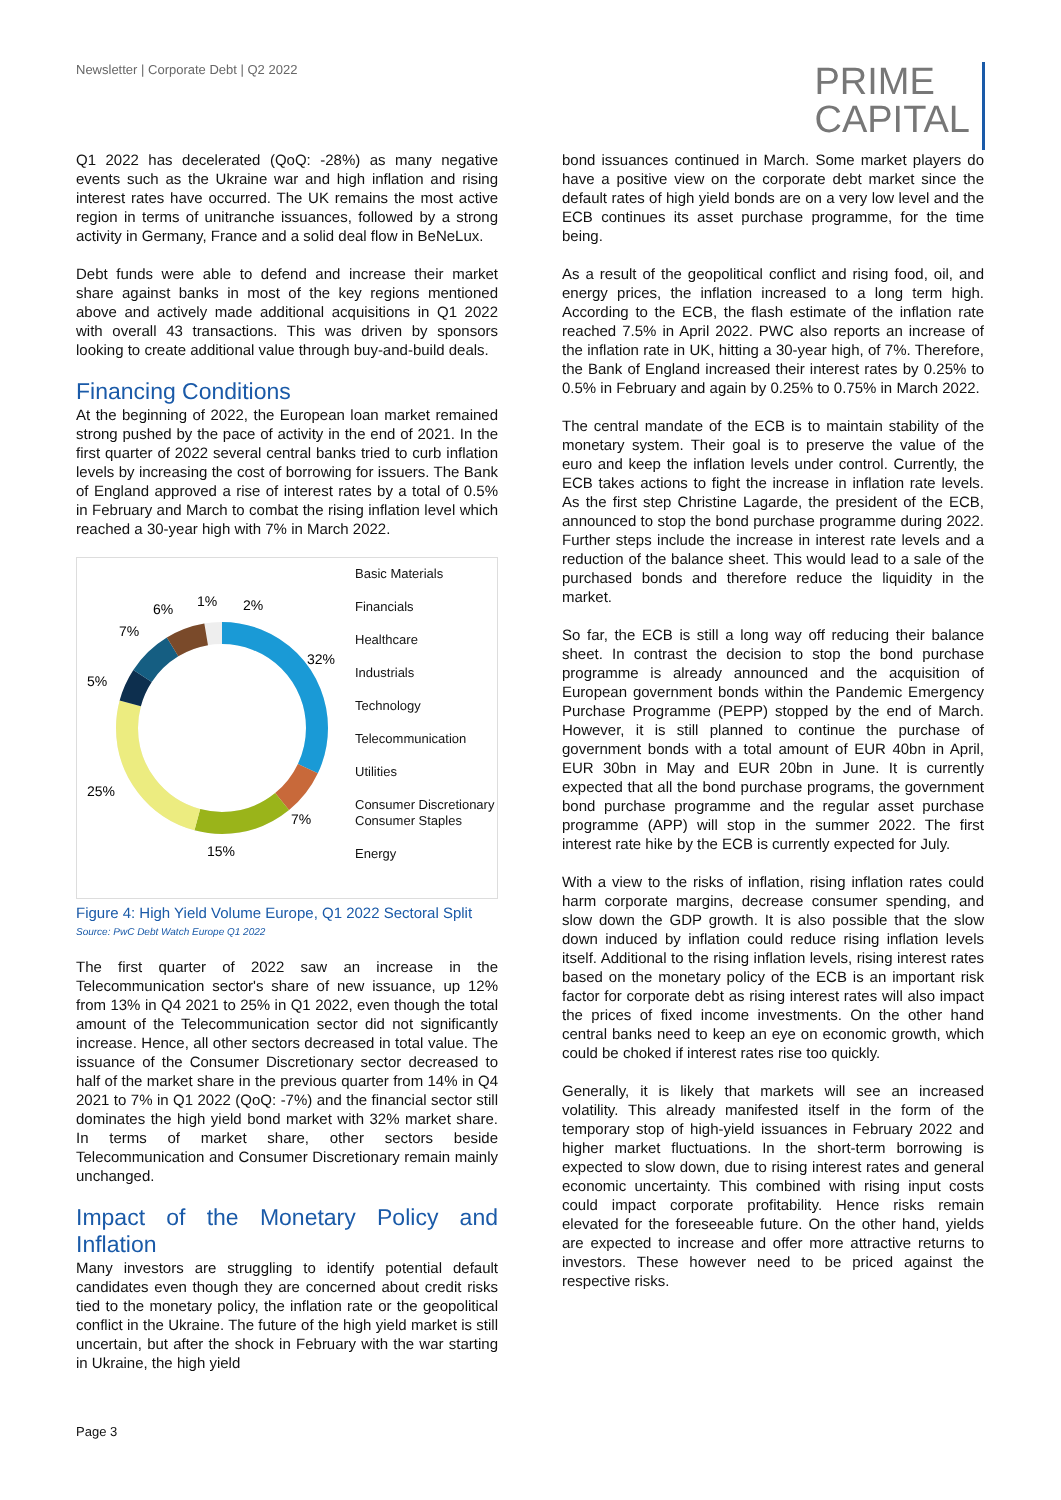Newsletter | Corporate Debt | Q2 2022
PRIME
CAPITAL
Q1 2022 has decelerated (QoQ: -28%) as many negative events such as the Ukraine war and high inflation and rising interest rates have occurred. The UK remains the most active region in terms of unitranche issuances, followed by a strong activity in Germany, France and a solid deal flow in BeNeLux.
Debt funds were able to defend and increase their market share against banks in most of the key regions mentioned above and actively made additional acquisitions in Q1 2022 with overall 43 transactions. This was driven by sponsors looking to create additional value through buy-and-build deals.
Financing Conditions
At the beginning of 2022, the European loan market remained strong pushed by the pace of activity in the end of 2021. In the first quarter of 2022 several central banks tried to curb inflation levels by increasing the cost of borrowing for issuers. The Bank of England approved a rise of interest rates by a total of 0.5% in February and March to combat the rising inflation level which reached a 30-year high with 7% in March 2022.
32%
7%
15%
25%
5%
7%
6%
1%
2%
Basic Materials
Financials
Healthcare
Industrials
Technology
Telecommunication
Utilities
Consumer Discretionary
Consumer Staples
Energy
Figure 4: High Yield Volume Europe, Q1 2022 Sectoral Split
Source: PwC Debt Watch Europe Q1 2022
The first quarter of 2022 saw an increase in the Telecommunication sector's share of new issuance, up 12% from 13% in Q4 2021 to 25% in Q1 2022, even though the total amount of the Telecommunication sector did not significantly increase. Hence, all other sectors decreased in total value. The issuance of the Consumer Discretionary sector decreased to half of the market share in the previous quarter from 14% in Q4 2021 to 7% in Q1 2022 (QoQ: -7%) and the financial sector still dominates the high yield bond market with 32% market share. In terms of market share, other sectors beside Telecommunication and Consumer Discretionary remain mainly unchanged.
Impact of the Monetary Policy and Inflation
Many investors are struggling to identify potential default candidates even though they are concerned about credit risks tied to the monetary policy, the inflation rate or the geopolitical conflict in the Ukraine. The future of the high yield market is still uncertain, but after the shock in February with the war starting in Ukraine, the high yield
bond issuances continued in March. Some market players do have a positive view on the corporate debt market since the default rates of high yield bonds are on a very low level and the ECB continues its asset purchase programme, for the time being.
As a result of the geopolitical conflict and rising food, oil, and energy prices, the inflation increased to a long term high. According to the ECB, the flash estimate of the inflation rate reached 7.5% in April 2022. PWC also reports an increase of the inflation rate in UK, hitting a 30-year high, of 7%. Therefore, the Bank of England increased their interest rates by 0.25% to 0.5% in February and again by 0.25% to 0.75% in March 2022.
The central mandate of the ECB is to maintain stability of the monetary system. Their goal is to preserve the value of the euro and keep the inflation levels under control. Currently, the ECB takes actions to fight the increase in inflation rate levels. As the first step Christine Lagarde, the president of the ECB, announced to stop the bond purchase programme during 2022. Further steps include the increase in interest rate levels and a reduction of the balance sheet. This would lead to a sale of the purchased bonds and therefore reduce the liquidity in the market.
So far, the ECB is still a long way off reducing their balance sheet. In contrast the decision to stop the bond purchase programme is already announced and the acquisition of European government bonds within the Pandemic Emergency Purchase Programme (PEPP) stopped by the end of March. However, it is still planned to continue the purchase of government bonds with a total amount of EUR 40bn in April, EUR 30bn in May and EUR 20bn in June. It is currently expected that all the bond purchase programs, the government bond purchase programme and the regular asset purchase programme (APP) will stop in the summer 2022. The first interest rate hike by the ECB is currently expected for July.
With a view to the risks of inflation, rising inflation rates could harm corporate margins, decrease consumer spending, and slow down the GDP growth. It is also possible that the slow down induced by inflation could reduce rising inflation levels itself. Additional to the rising inflation levels, rising interest rates based on the monetary policy of the ECB is an important risk factor for corporate debt as rising interest rates will also impact the prices of fixed income investments. On the other hand central banks need to keep an eye on economic growth, which could be choked if interest rates rise too quickly.
Generally, it is likely that markets will see an increased volatility. This already manifested itself in the form of the temporary stop of high-yield issuances in February 2022 and higher market fluctuations. In the short-term borrowing is expected to slow down, due to rising interest rates and general economic uncertainty. This combined with rising input costs could impact corporate profitability. Hence risks remain elevated for the foreseeable future. On the other hand, yields are expected to increase and offer more attractive returns to investors. These however need to be priced against the respective risks.
Page 3